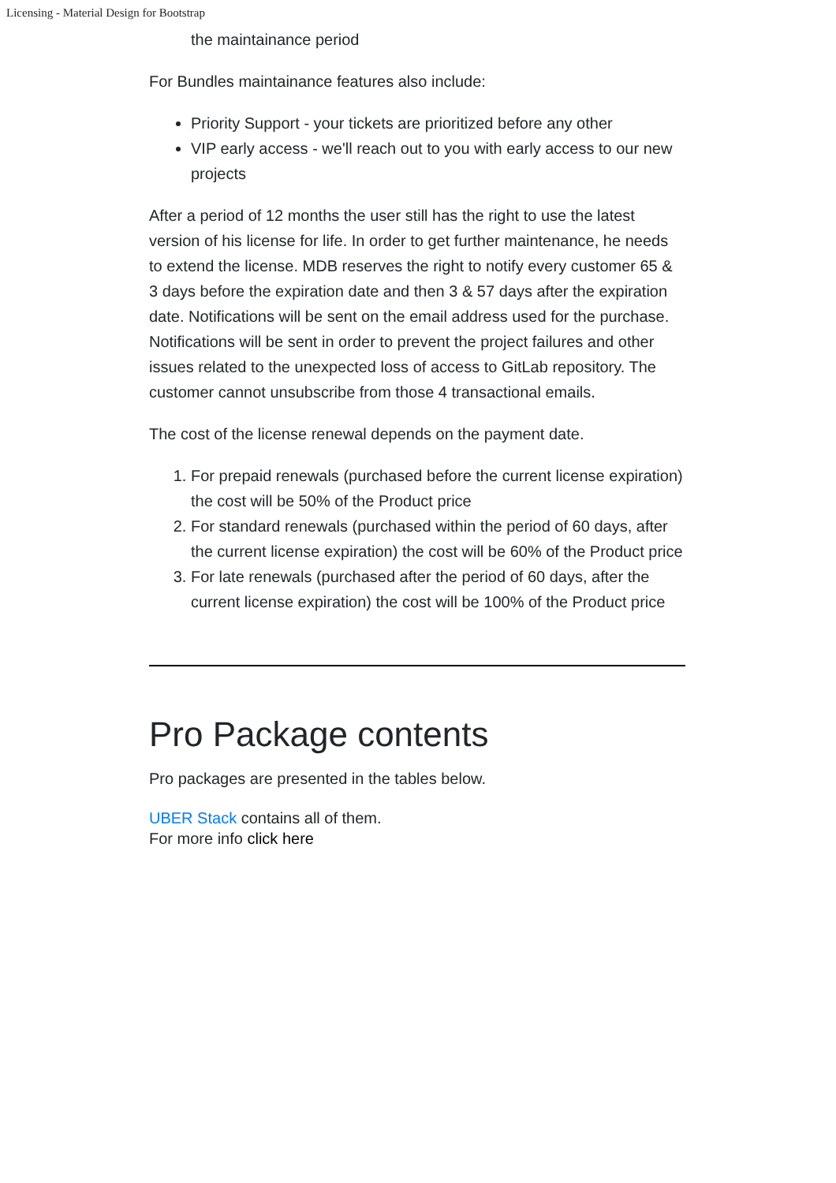Licensing - Material Design for Bootstrap
the maintainance period
For Bundles maintainance features also include:
Priority Support - your tickets are prioritized before any other
VIP early access - we'll reach out to you with early access to our new projects
After a period of 12 months the user still has the right to use the latest version of his license for life. In order to get further maintenance, he needs to extend the license. MDB reserves the right to notify every customer 65 & 3 days before the expiration date and then 3 & 57 days after the expiration date. Notifications will be sent on the email address used for the purchase. Notifications will be sent in order to prevent the project failures and other issues related to the unexpected loss of access to GitLab repository. The customer cannot unsubscribe from those 4 transactional emails.
The cost of the license renewal depends on the payment date.
1. For prepaid renewals (purchased before the current license expiration) the cost will be 50% of the Product price
2. For standard renewals (purchased within the period of 60 days, after the current license expiration) the cost will be 60% of the Product price
3. For late renewals (purchased after the period of 60 days, after the current license expiration) the cost will be 100% of the Product price
Pro Package contents
Pro packages are presented in the tables below.
UBER Stack contains all of them.
For more info click here